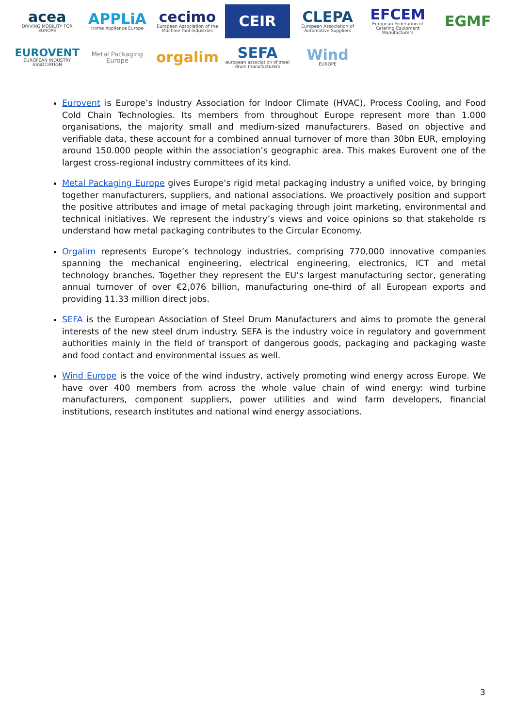acea
DRIVING MOBILITY FOR EUROPE
APPLiA
Home Appliance Europe
cecimo
European Association of the Machine Tool Industries
CEIR
CLEPA
European Association of Automotive Suppliers
EFCEM
European Federation of Catering Equipment Manufacturers
EGMF
EUROVENT
EUROPEAN INDUSTRY ASSOCIATION
Metal Packaging Europe
orgalim
SEFA
european association of steel drum manufacturers
Wind
EUROPE
Eurovent is Europe’s Industry Association for Indoor Climate (HVAC), Process Cooling, and Food Cold Chain Technologies. Its members from throughout Europe represent more than 1.000 organisations, the majority small and medium-sized manufacturers. Based on objective and verifiable data, these account for a combined annual turnover of more than 30bn EUR, employing around 150.000 people within the association’s geographic area. This makes Eurovent one of the largest cross-regional industry committees of its kind.
Metal Packaging Europe gives Europe’s rigid metal packaging industry a unified voice, by bringing together manufacturers, suppliers, and national associations. We proactively position and support the positive attributes and image of metal packaging through joint marketing, environmental and technical initiatives. We represent the industry’s views and voice opinions so that stakeholde rs understand how metal packaging contributes to the Circular Economy.
Orgalim represents Europe’s technology industries, comprising 770,000 innovative companies spanning the mechanical engineering, electrical engineering, electronics, ICT and metal technology branches. Together they represent the EU’s largest manufacturing sector, generating annual turnover of over €2,076 billion, manufacturing one-third of all European exports and providing 11.33 million direct jobs.
SEFA is the European Association of Steel Drum Manufacturers and aims to promote the general interests of the new steel drum industry. SEFA is the industry voice in regulatory and government authorities mainly in the field of transport of dangerous goods, packaging and packaging waste and food contact and environmental issues as well.
Wind Europe is the voice of the wind industry, actively promoting wind energy across Europe. We have over 400 members from across the whole value chain of wind energy: wind turbine manufacturers, component suppliers, power utilities and wind farm developers, financial institutions, research institutes and national wind energy associations.
3